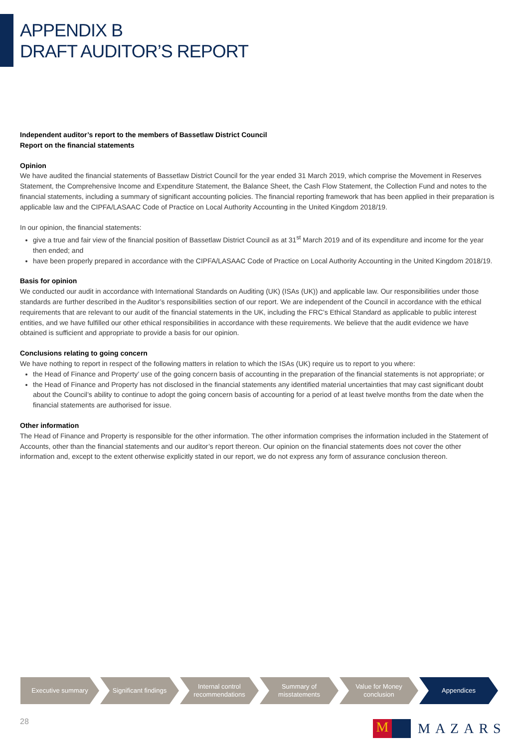APPENDIX B
DRAFT AUDITOR’S REPORT
Independent auditor’s report to the members of Bassetlaw District Council
Report on the financial statements
Opinion
We have audited the financial statements of Bassetlaw District Council for the year ended 31 March 2019, which comprise the Movement in Reserves Statement, the Comprehensive Income and Expenditure Statement, the Balance Sheet, the Cash Flow Statement, the Collection Fund and notes to the financial statements, including a summary of significant accounting policies. The financial reporting framework that has been applied in their preparation is applicable law and the CIPFA/LASAAC Code of Practice on Local Authority Accounting in the United Kingdom 2018/19.
In our opinion, the financial statements:
give a true and fair view of the financial position of Bassetlaw District Council as at 31<sup>st</sup> March 2019 and of its expenditure and income for the year then ended; and
have been properly prepared in accordance with the CIPFA/LASAAC Code of Practice on Local Authority Accounting in the United Kingdom 2018/19.
Basis for opinion
We conducted our audit in accordance with International Standards on Auditing (UK) (ISAs (UK)) and applicable law. Our responsibilities under those standards are further described in the Auditor’s responsibilities section of our report. We are independent of the Council in accordance with the ethical requirements that are relevant to our audit of the financial statements in the UK, including the FRC’s Ethical Standard as applicable to public interest entities, and we have fulfilled our other ethical responsibilities in accordance with these requirements. We believe that the audit evidence we have obtained is sufficient and appropriate to provide a basis for our opinion.
Conclusions relating to going concern
We have nothing to report in respect of the following matters in relation to which the ISAs (UK) require us to report to you where:
the Head of Finance and Property’ use of the going concern basis of accounting in the preparation of the financial statements is not appropriate; or
the Head of Finance and Property has not disclosed in the financial statements any identified material uncertainties that may cast significant doubt about the Council’s ability to continue to adopt the going concern basis of accounting for a period of at least twelve months from the date when the financial statements are authorised for issue.
Other information
The Head of Finance and Property is responsible for the other information. The other information comprises the information included in the Statement of Accounts, other than the financial statements and our auditor’s report thereon. Our opinion on the financial statements does not cover the other information and, except to the extent otherwise explicitly stated in our report, we do not express any form of assurance conclusion thereon.
Executive summary Significant findings Internal control
recommendations
Summary of
misstatements
Value for Money
conclusion
Appendices
28
M
MAZARS